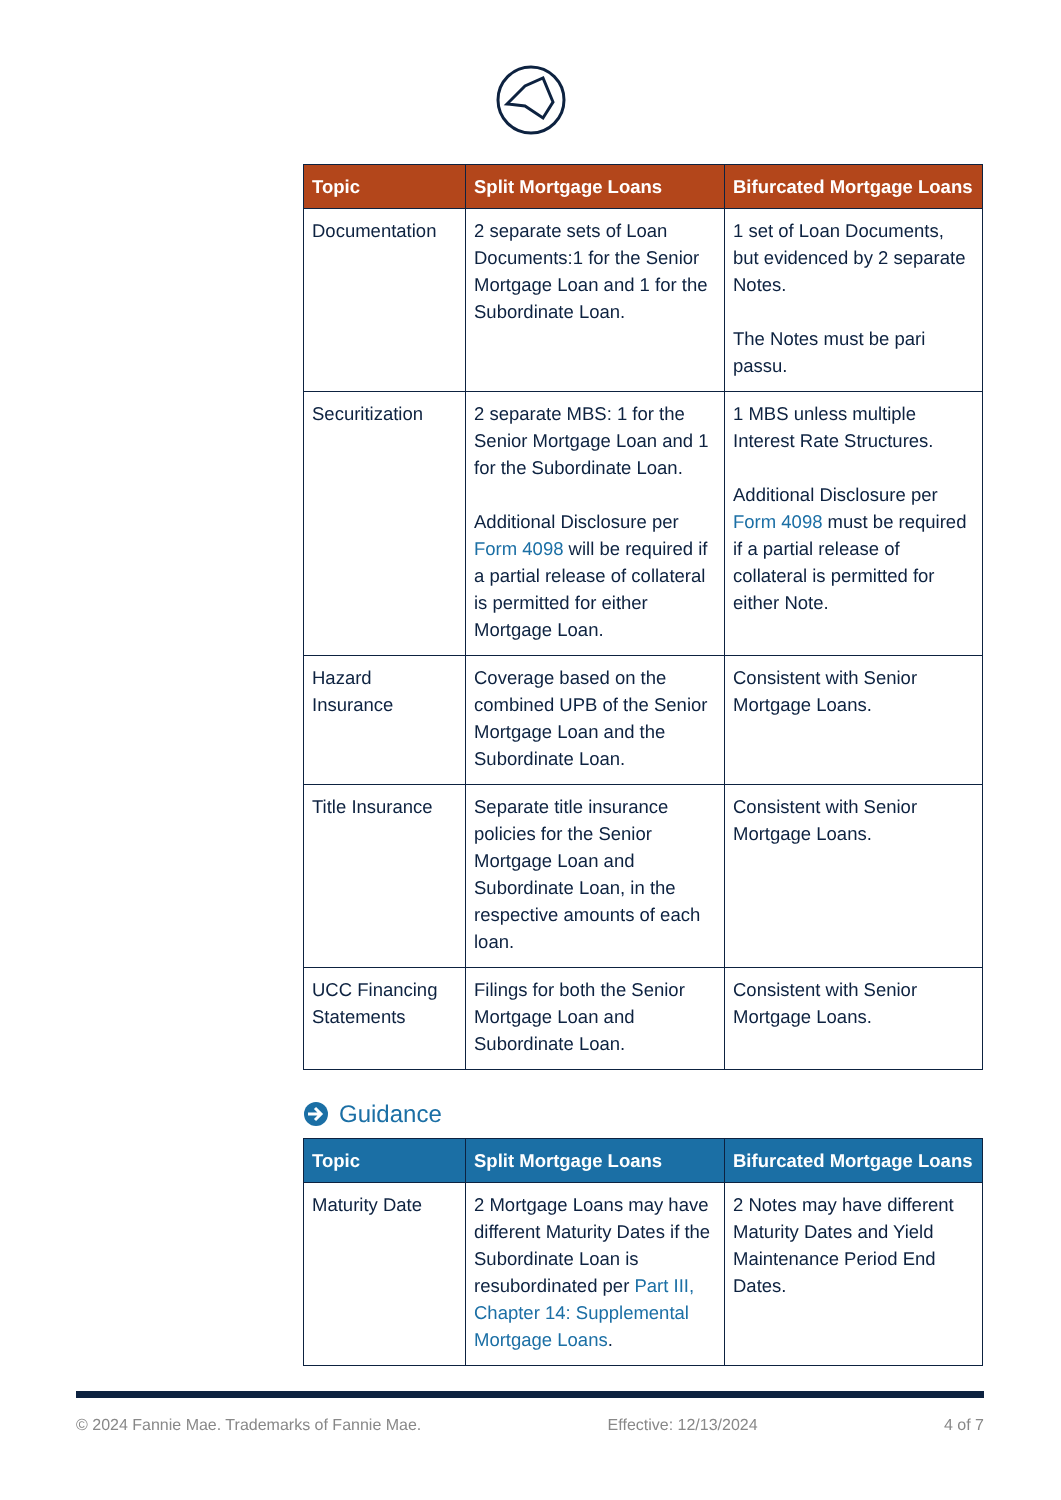| Topic | Split Mortgage Loans | Bifurcated Mortgage Loans |
| --- | --- | --- |
| Documentation | 2 separate sets of Loan Documents:1 for the Senior Mortgage Loan and 1 for the Subordinate Loan. | 1 set of Loan Documents, but evidenced by 2 separate Notes. The Notes must be pari passu. |
| Securitization | 2 separate MBS: 1 for the Senior Mortgage Loan and 1 for the Subordinate Loan. Additional Disclosure per Form 4098 will be required if a partial release of collateral is permitted for either Mortgage Loan. | 1 MBS unless multiple Interest Rate Structures. Additional Disclosure per Form 4098 must be required if a partial release of collateral is permitted for either Note. |
| Hazard Insurance | Coverage based on the combined UPB of the Senior Mortgage Loan and the Subordinate Loan. | Consistent with Senior Mortgage Loans. |
| Title Insurance | Separate title insurance policies for the Senior Mortgage Loan and Subordinate Loan, in the respective amounts of each loan. | Consistent with Senior Mortgage Loans. |
| UCC Financing Statements | Filings for both the Senior Mortgage Loan and Subordinate Loan. | Consistent with Senior Mortgage Loans. |
Guidance
| Topic | Split Mortgage Loans | Bifurcated Mortgage Loans |
| --- | --- | --- |
| Maturity Date | 2 Mortgage Loans may have different Maturity Dates if the Subordinate Loan is resubordinated per Part III, Chapter 14: Supplemental Mortgage Loans . | 2 Notes may have different Maturity Dates and Yield Maintenance Period End Dates. |
© 2024 Fannie Mae. Trademarks of Fannie Mae. Effective: 12/13/2024 4 of 7